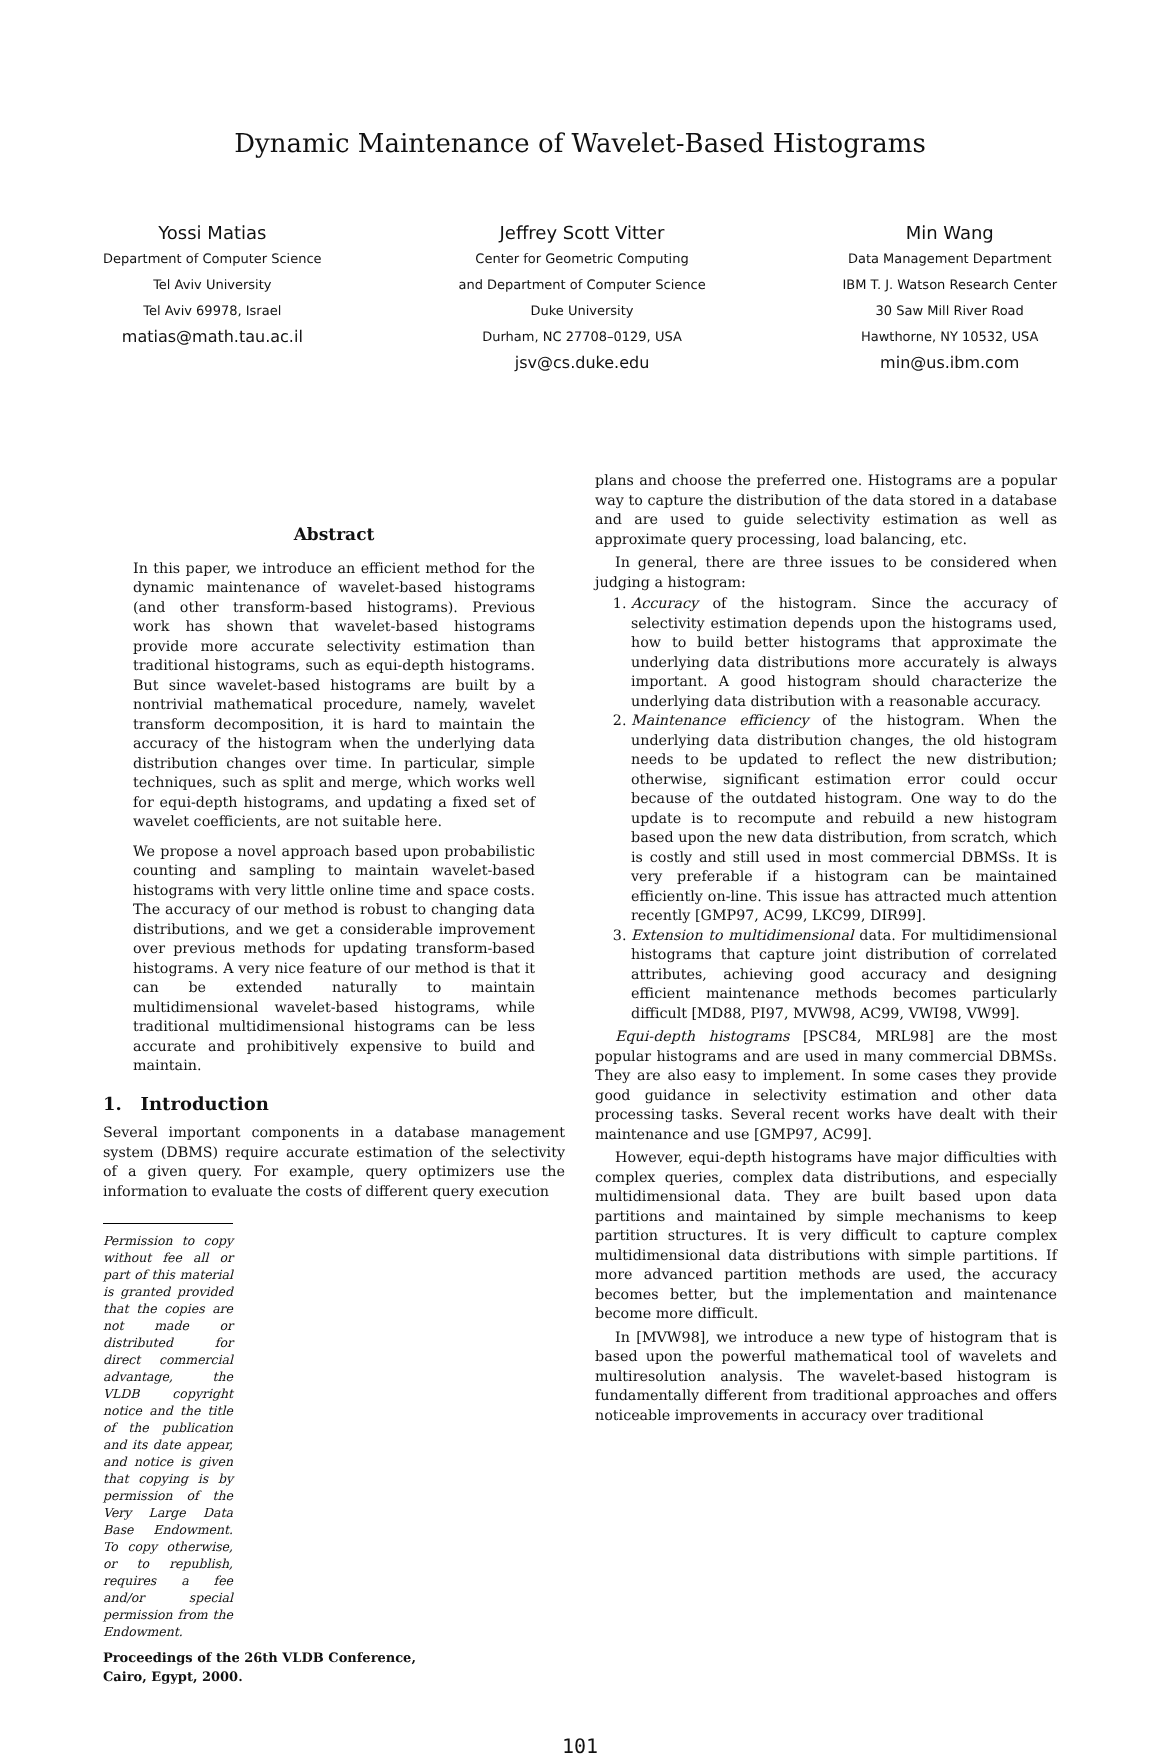Dynamic Maintenance of Wavelet-Based Histograms
Yossi Matias
Department of Computer Science
Tel Aviv University
Tel Aviv 69978, Israel
matias@math.tau.ac.il
Jeffrey Scott Vitter
Center for Geometric Computing
and Department of Computer Science
Duke University
Durham, NC 27708–0129, USA
jsv@cs.duke.edu
Min Wang
Data Management Department
IBM T. J. Watson Research Center
30 Saw Mill River Road
Hawthorne, NY 10532, USA
min@us.ibm.com
Abstract
In this paper, we introduce an efficient method for the dynamic maintenance of wavelet-based histograms (and other transform-based histograms). Previous work has shown that wavelet-based histograms provide more accurate selectivity estimation than traditional histograms, such as equi-depth histograms. But since wavelet-based histograms are built by a nontrivial mathematical procedure, namely, wavelet transform decomposition, it is hard to maintain the accuracy of the histogram when the underlying data distribution changes over time. In particular, simple techniques, such as split and merge, which works well for equi-depth histograms, and updating a fixed set of wavelet coefficients, are not suitable here.
We propose a novel approach based upon probabilistic counting and sampling to maintain wavelet-based histograms with very little online time and space costs. The accuracy of our method is robust to changing data distributions, and we get a considerable improvement over previous methods for updating transform-based histograms. A very nice feature of our method is that it can be extended naturally to maintain multidimensional wavelet-based histograms, while traditional multidimensional histograms can be less accurate and prohibitively expensive to build and maintain.
1. Introduction
Several important components in a database management system (DBMS) require accurate estimation of the selectivity of a given query. For example, query optimizers use the information to evaluate the costs of different query execution
Permission to copy without fee all or part of this material is granted provided that the copies are not made or distributed for direct commercial advantage, the VLDB copyright notice and the title of the publication and its date appear, and notice is given that copying is by permission of the Very Large Data Base Endowment. To copy otherwise, or to republish, requires a fee and/or special permission from the Endowment.
Proceedings of the 26th VLDB Conference,
Cairo, Egypt, 2000.
plans and choose the preferred one. Histograms are a popular way to capture the distribution of the data stored in a database and are used to guide selectivity estimation as well as approximate query processing, load balancing, etc.
In general, there are three issues to be considered when judging a histogram:
1. Accuracy of the histogram. Since the accuracy of selectivity estimation depends upon the histograms used, how to build better histograms that approximate the underlying data distributions more accurately is always important. A good histogram should characterize the underlying data distribution with a reasonable accuracy.
2. Maintenance efficiency of the histogram. When the underlying data distribution changes, the old histogram needs to be updated to reflect the new distribution; otherwise, significant estimation error could occur because of the outdated histogram. One way to do the update is to recompute and rebuild a new histogram based upon the new data distribution, from scratch, which is costly and still used in most commercial DBMSs. It is very preferable if a histogram can be maintained efficiently on-line. This issue has attracted much attention recently [GMP97, AC99, LKC99, DIR99].
3. Extension to multidimensional data. For multidimensional histograms that capture joint distribution of correlated attributes, achieving good accuracy and designing efficient maintenance methods becomes particularly difficult [MD88, PI97, MVW98, AC99, VWI98, VW99].
Equi-depth histograms [PSC84, MRL98] are the most popular histograms and are used in many commercial DBMSs. They are also easy to implement. In some cases they provide good guidance in selectivity estimation and other data processing tasks. Several recent works have dealt with their maintenance and use [GMP97, AC99].
However, equi-depth histograms have major difficulties with complex queries, complex data distributions, and especially multidimensional data. They are built based upon data partitions and maintained by simple mechanisms to keep partition structures. It is very difficult to capture complex multidimensional data distributions with simple partitions. If more advanced partition methods are used, the accuracy becomes better, but the implementation and maintenance become more difficult.
In [MVW98], we introduce a new type of histogram that is based upon the powerful mathematical tool of wavelets and multiresolution analysis. The wavelet-based histogram is fundamentally different from traditional approaches and offers noticeable improvements in accuracy over traditional
101